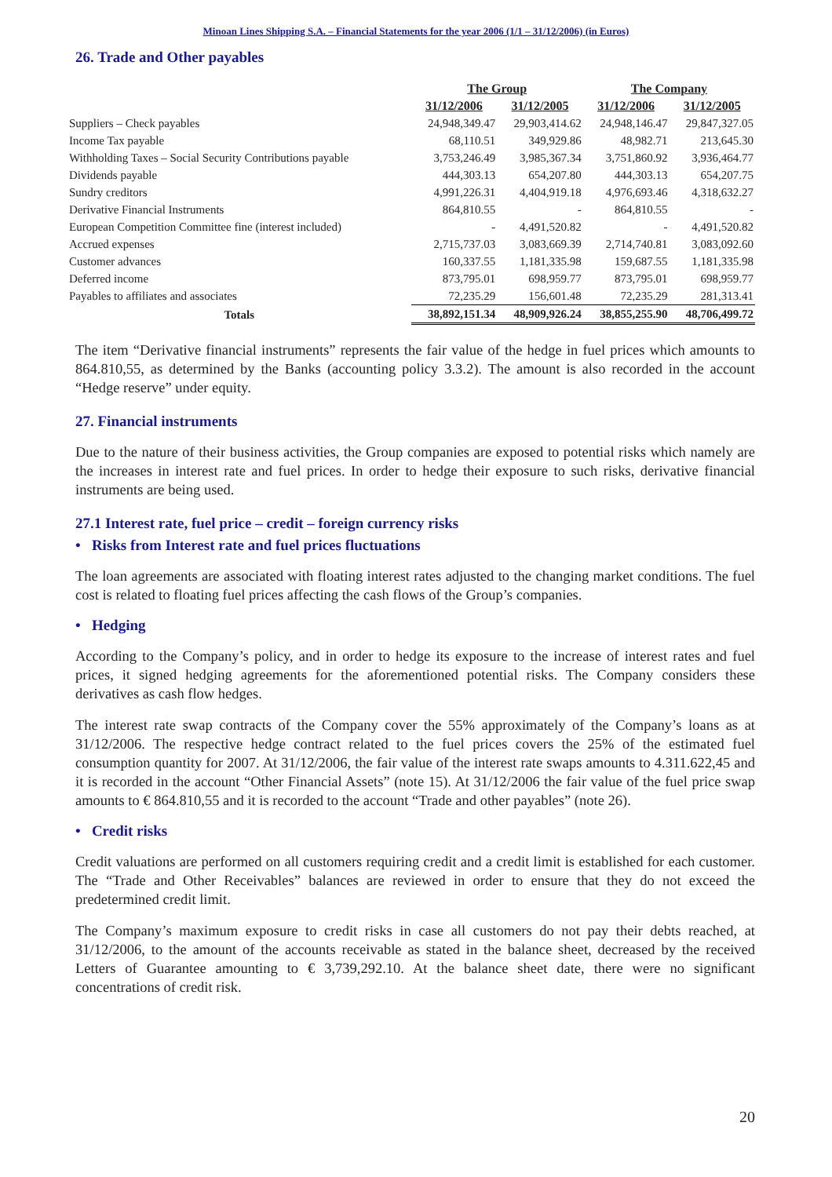Minoan Lines Shipping S.A. – Financial Statements for the year 2006 (1/1 – 31/12/2006) (in Euros)
26. Trade and Other payables
| | The Group | | The Company | |
| --- | --- | --- | --- | --- |
| | 31/12/2006 | 31/12/2005 | 31/12/2006 | 31/12/2005 |
| Suppliers – Check payables | 24,948,349.47 | 29,903,414.62 | 24,948,146.47 | 29,847,327.05 |
| Income Tax payable | 68,110.51 | 349,929.86 | 48,982.71 | 213,645.30 |
| Withholding Taxes – Social Security Contributions payable | 3,753,246.49 | 3,985,367.34 | 3,751,860.92 | 3,936,464.77 |
| Dividends payable | 444,303.13 | 654,207.80 | 444,303.13 | 654,207.75 |
| Sundry creditors | 4,991,226.31 | 4,404,919.18 | 4,976,693.46 | 4,318,632.27 |
| Derivative Financial Instruments | 864,810.55 | - | 864,810.55 | - |
| European Competition Committee fine (interest included) | - | 4,491,520.82 | - | 4,491,520.82 |
| Accrued expenses | 2,715,737.03 | 3,083,669.39 | 2,714,740.81 | 3,083,092.60 |
| Customer advances | 160,337.55 | 1,181,335.98 | 159,687.55 | 1,181,335.98 |
| Deferred income | 873,795.01 | 698,959.77 | 873,795.01 | 698,959.77 |
| Payables to affiliates and associates | 72,235.29 | 156,601.48 | 72,235.29 | 281,313.41 |
| Totals | 38,892,151.34 | 48,909,926.24 | 38,855,255.90 | 48,706,499.72 |
The item “Derivative financial instruments” represents the fair value of the hedge in fuel prices which amounts to 864.810,55, as determined by the Banks (accounting policy 3.3.2). The amount is also recorded in the account “Hedge reserve” under equity.
27. Financial instruments
Due to the nature of their business activities, the Group companies are exposed to potential risks which namely are the increases in interest rate and fuel prices. In order to hedge their exposure to such risks, derivative financial instruments are being used.
27.1 Interest rate, fuel price – credit – foreign currency risks
• Risks from Interest rate and fuel prices fluctuations
The loan agreements are associated with floating interest rates adjusted to the changing market conditions. The fuel cost is related to floating fuel prices affecting the cash flows of the Group’s companies.
• Hedging
According to the Company’s policy, and in order to hedge its exposure to the increase of interest rates and fuel prices, it signed hedging agreements for the aforementioned potential risks. The Company considers these derivatives as cash flow hedges.
The interest rate swap contracts of the Company cover the 55% approximately of the Company’s loans as at 31/12/2006. The respective hedge contract related to the fuel prices covers the 25% of the estimated fuel consumption quantity for 2007. At 31/12/2006, the fair value of the interest rate swaps amounts to 4.311.622,45 and it is recorded in the account “Other Financial Assets” (note 15). At 31/12/2006 the fair value of the fuel price swap amounts to € 864.810,55 and it is recorded to the account “Trade and other payables” (note 26).
• Credit risks
Credit valuations are performed on all customers requiring credit and a credit limit is established for each customer. The “Trade and Other Receivables” balances are reviewed in order to ensure that they do not exceed the predetermined credit limit.
The Company’s maximum exposure to credit risks in case all customers do not pay their debts reached, at 31/12/2006, to the amount of the accounts receivable as stated in the balance sheet, decreased by the received Letters of Guarantee amounting to € 3,739,292.10. At the balance sheet date, there were no significant concentrations of credit risk.
20